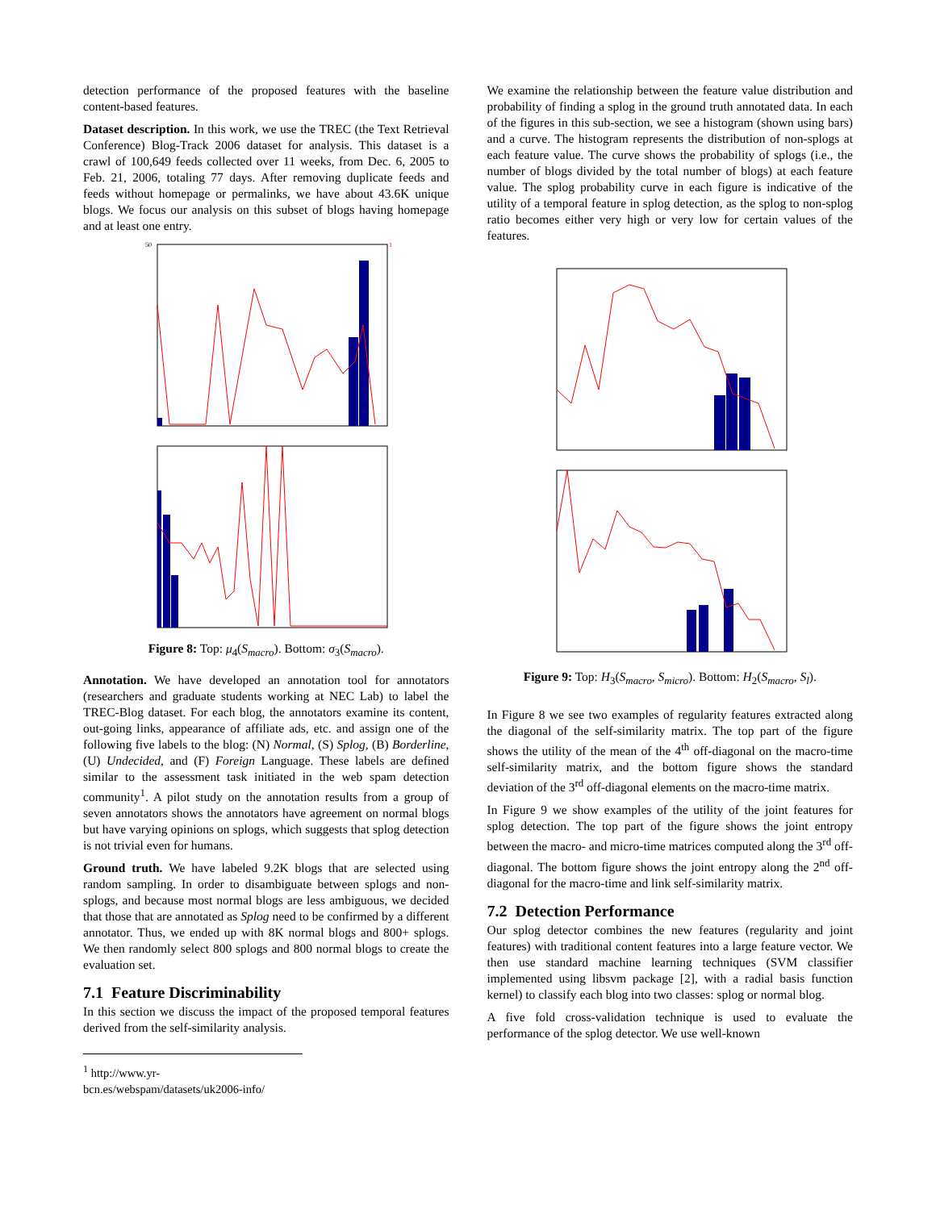detection performance of the proposed features with the baseline content-based features.
Dataset description. In this work, we use the TREC (the Text Retrieval Conference) Blog-Track 2006 dataset for analysis. This dataset is a crawl of 100,649 feeds collected over 11 weeks, from Dec. 6, 2005 to Feb. 21, 2006, totaling 77 days. After removing duplicate feeds and feeds without homepage or permalinks, we have about 43.6K unique blogs. We focus our analysis on this subset of blogs having homepage and at least one entry.
50
1
Figure 8: Top: μ<sub>4</sub>(S<sub>macro</sub>). Bottom: σ<sub>3</sub>(S<sub>macro</sub>).
Annotation. We have developed an annotation tool for annotators (researchers and graduate students working at NEC Lab) to label the TREC-Blog dataset. For each blog, the annotators examine its content, out-going links, appearance of affiliate ads, etc. and assign one of the following five labels to the blog: (N) Normal, (S) Splog, (B) Borderline, (U) Undecided, and (F) Foreign Language. These labels are defined similar to the assessment task initiated in the web spam detection community<sup>1</sup>. A pilot study on the annotation results from a group of seven annotators shows the annotators have agreement on normal blogs but have varying opinions on splogs, which suggests that splog detection is not trivial even for humans.
Ground truth. We have labeled 9.2K blogs that are selected using random sampling. In order to disambiguate between splogs and non-splogs, and because most normal blogs are less ambiguous, we decided that those that are annotated as Splog need to be confirmed by a different annotator. Thus, we ended up with 8K normal blogs and 800+ splogs. We then randomly select 800 splogs and 800 normal blogs to create the evaluation set.
7.1 Feature Discriminability
In this section we discuss the impact of the proposed temporal features derived from the self-similarity analysis.
<sup>1</sup> http://www.yr-bcn.es/webspam/datasets/uk2006-info/
We examine the relationship between the feature value distribution and probability of finding a splog in the ground truth annotated data. In each of the figures in this sub-section, we see a histogram (shown using bars) and a curve. The histogram represents the distribution of non-splogs at each feature value. The curve shows the probability of splogs (i.e., the number of blogs divided by the total number of blogs) at each feature value. The splog probability curve in each figure is indicative of the utility of a temporal feature in splog detection, as the splog to non-splog ratio becomes either very high or very low for certain values of the features.
Figure 9: Top: H<sub>3</sub>(S<sub>macro</sub>, S<sub>micro</sub>). Bottom: H<sub>2</sub>(S<sub>macro</sub>, S<sub>l</sub>).
In Figure 8 we see two examples of regularity features extracted along the diagonal of the self-similarity matrix. The top part of the figure shows the utility of the mean of the 4<sup>th</sup> off-diagonal on the macro-time self-similarity matrix, and the bottom figure shows the standard deviation of the 3<sup>rd</sup> off-diagonal elements on the macro-time matrix.
In Figure 9 we show examples of the utility of the joint features for splog detection. The top part of the figure shows the joint entropy between the macro- and micro-time matrices computed along the 3<sup>rd</sup> off-diagonal. The bottom figure shows the joint entropy along the 2<sup>nd</sup> off-diagonal for the macro-time and link self-similarity matrix.
7.2 Detection Performance
Our splog detector combines the new features (regularity and joint features) with traditional content features into a large feature vector. We then use standard machine learning techniques (SVM classifier implemented using libsvm package [2], with a radial basis function kernel) to classify each blog into two classes: splog or normal blog.
A five fold cross-validation technique is used to evaluate the performance of the splog detector. We use well-known